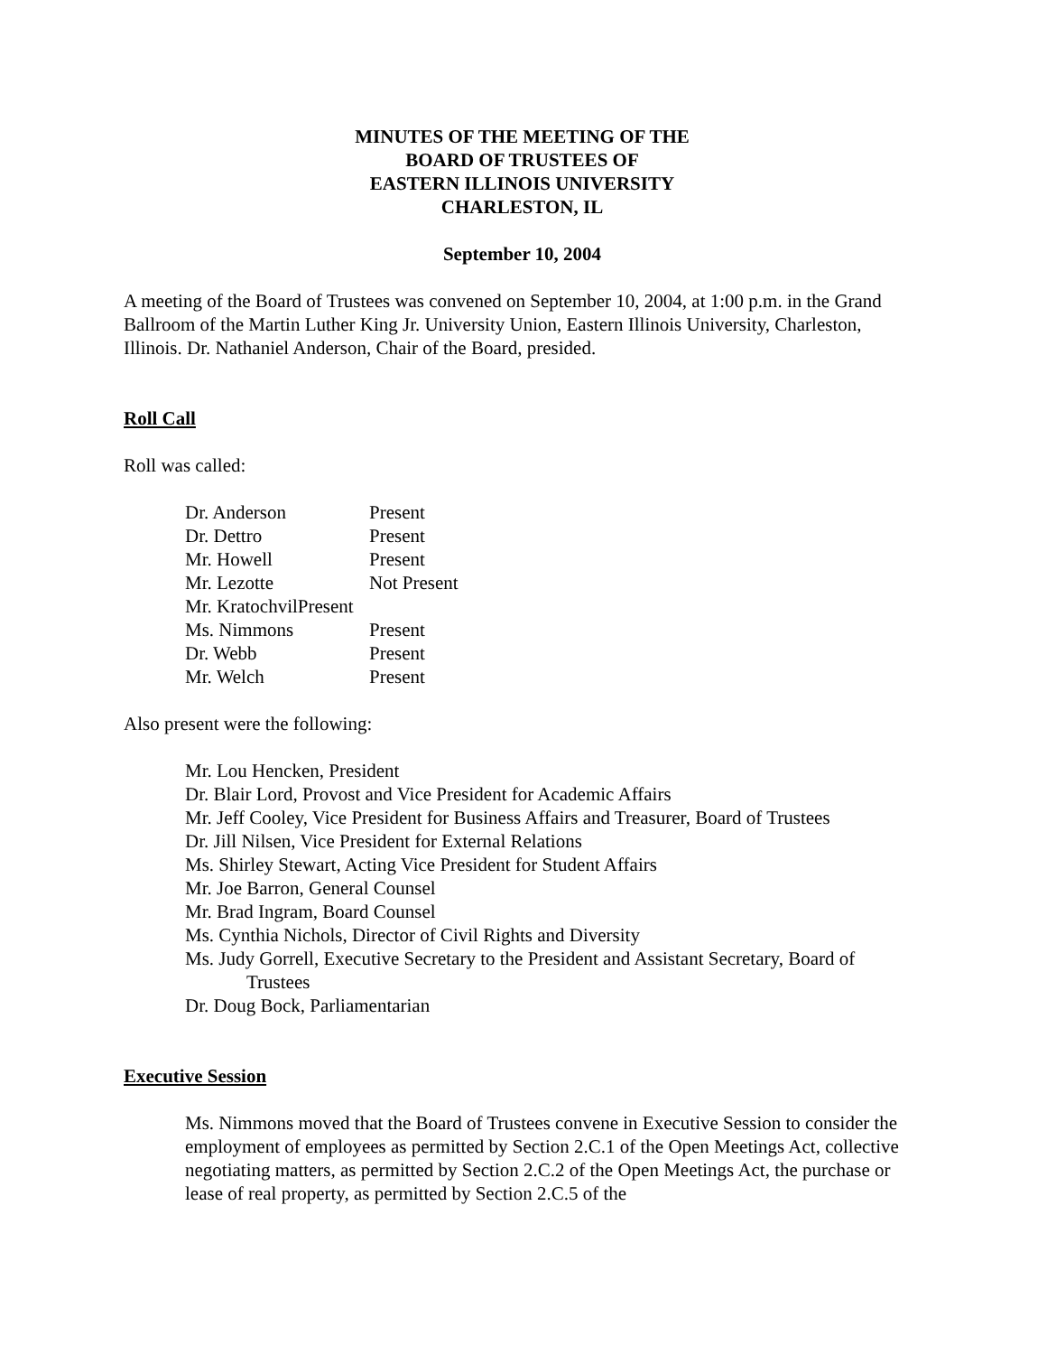MINUTES OF THE MEETING OF THE
BOARD OF TRUSTEES OF
EASTERN ILLINOIS UNIVERSITY
CHARLESTON, IL
September 10, 2004
A meeting of the Board of Trustees was convened on September 10, 2004, at 1:00 p.m. in the Grand Ballroom of the Martin Luther King Jr. University Union, Eastern Illinois University, Charleston, Illinois. Dr. Nathaniel Anderson, Chair of the Board, presided.
Roll Call
Roll was called:
Dr. Anderson Present
Dr. Dettro Present
Mr. Howell Present
Mr. Lezotte Not Present
Mr. KratochvilPresent
Ms. Nimmons Present
Dr. Webb Present
Mr. Welch Present
Also present were the following:
Mr. Lou Hencken, President
Dr. Blair Lord, Provost and Vice President for Academic Affairs
Mr. Jeff Cooley, Vice President for Business Affairs and Treasurer, Board of Trustees
Dr. Jill Nilsen, Vice President for External Relations
Ms. Shirley Stewart, Acting Vice President for Student Affairs
Mr. Joe Barron, General Counsel
Mr. Brad Ingram, Board Counsel
Ms. Cynthia Nichols, Director of Civil Rights and Diversity
Ms. Judy Gorrell, Executive Secretary to the President and Assistant Secretary, Board of Trustees
Dr. Doug Bock, Parliamentarian
Executive Session
Ms. Nimmons moved that the Board of Trustees convene in Executive Session to consider the employment of employees as permitted by Section 2.C.1 of the Open Meetings Act, collective negotiating matters, as permitted by Section 2.C.2 of the Open Meetings Act, the purchase or lease of real property, as permitted by Section 2.C.5 of the